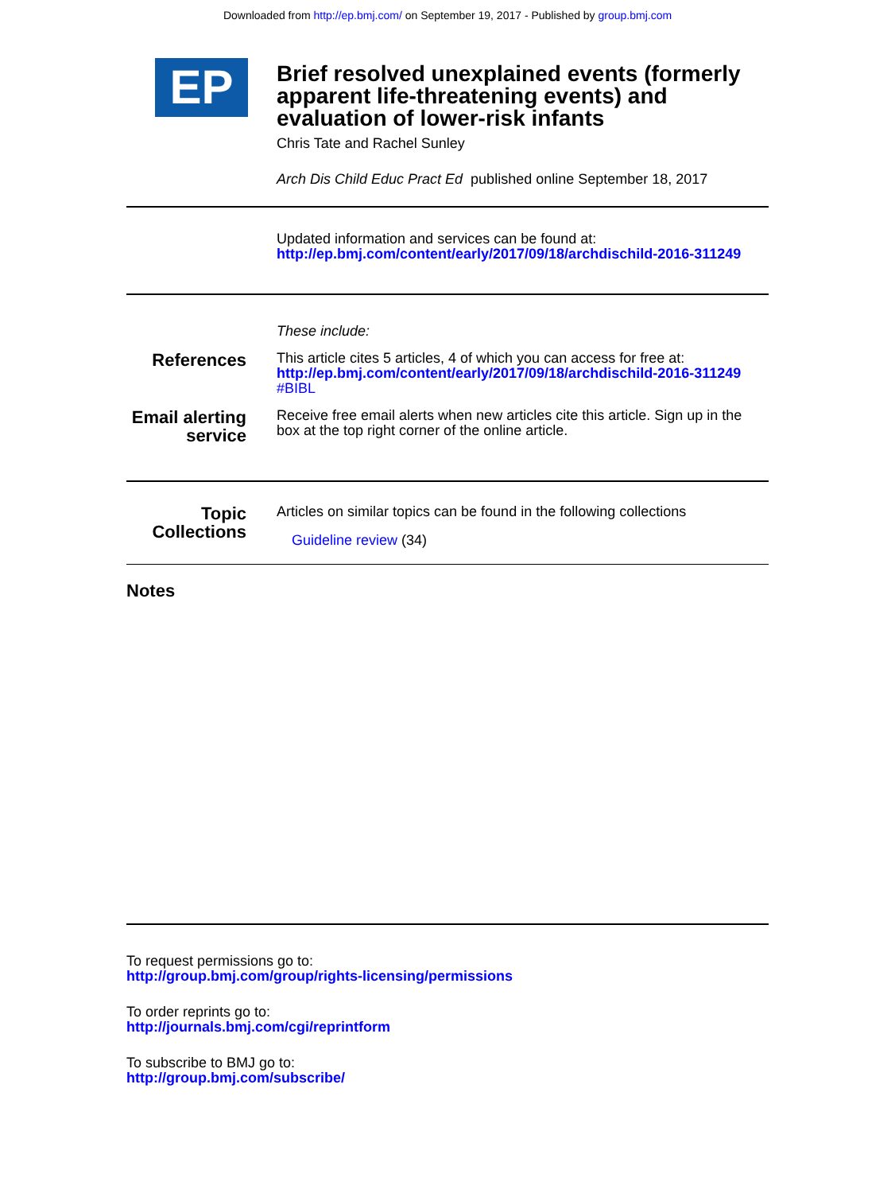Downloaded from http://ep.bmj.com/ on September 19, 2017 - Published by group.bmj.com
EP
Brief resolved unexplained events (formerly apparent life-threatening events) and evaluation of lower-risk infants
Chris Tate and Rachel Sunley
Arch Dis Child Educ Pract Ed published online September 18, 2017
Updated information and services can be found at:
http://ep.bmj.com/content/early/2017/09/18/archdischild-2016-311249
These include:
References
This article cites 5 articles, 4 of which you can access for free at:
http://ep.bmj.com/content/early/2017/09/18/archdischild-2016-311249
#BIBL
Email alerting service
Receive free email alerts when new articles cite this article. Sign up in the box at the top right corner of the online article.
Topic Collections
Articles on similar topics can be found in the following collections
Guideline review (34)
Notes
To request permissions go to:
http://group.bmj.com/group/rights-licensing/permissions
To order reprints go to:
http://journals.bmj.com/cgi/reprintform
To subscribe to BMJ go to:
http://group.bmj.com/subscribe/